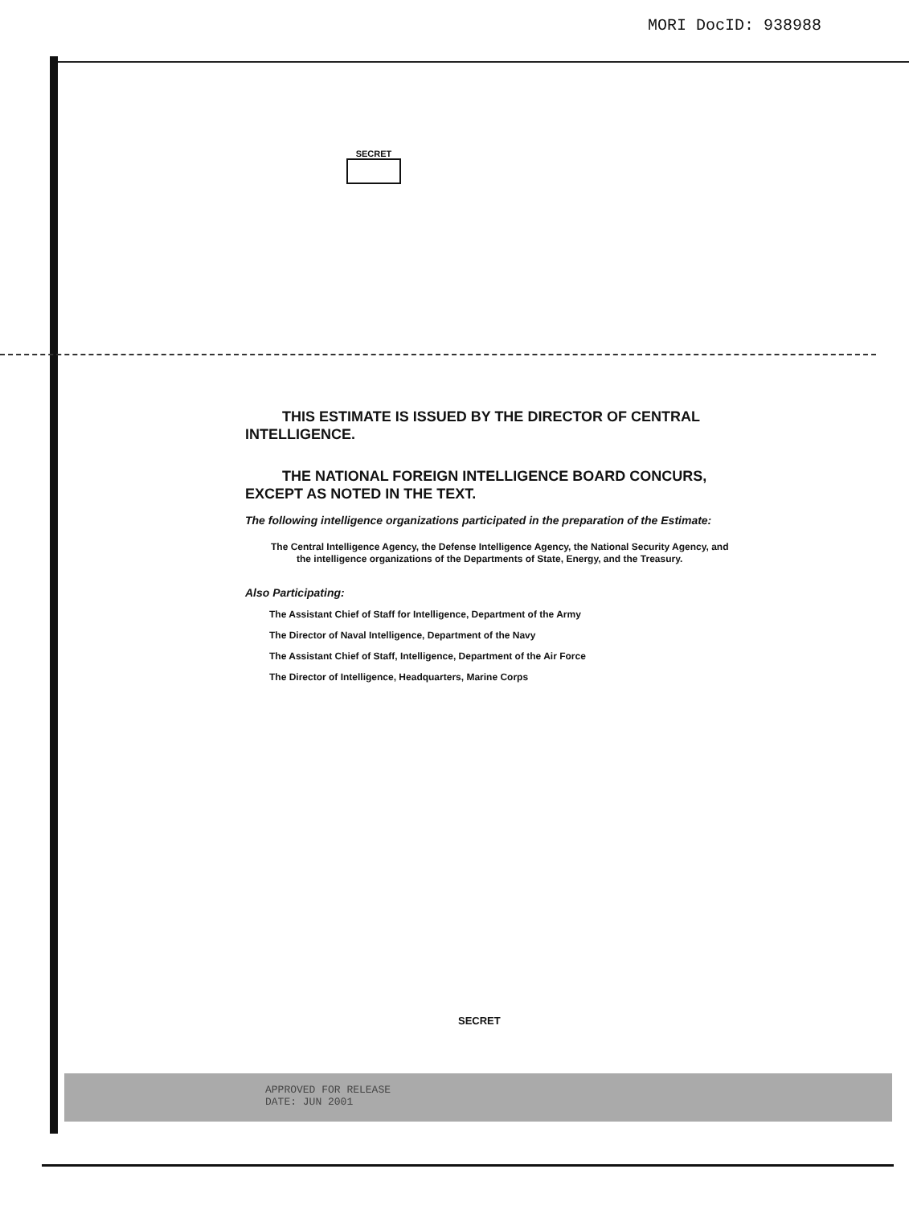MORI DocID: 938988
SECRET
THIS ESTIMATE IS ISSUED BY THE DIRECTOR OF CENTRAL INTELLIGENCE.
THE NATIONAL FOREIGN INTELLIGENCE BOARD CONCURS, EXCEPT AS NOTED IN THE TEXT.
The following intelligence organizations participated in the preparation of the Estimate:
The Central Intelligence Agency, the Defense Intelligence Agency, the National Security Agency, and the intelligence organizations of the Departments of State, Energy, and the Treasury.
Also Participating:
The Assistant Chief of Staff for Intelligence, Department of the Army
The Director of Naval Intelligence, Department of the Navy
The Assistant Chief of Staff, Intelligence, Department of the Air Force
The Director of Intelligence, Headquarters, Marine Corps
SECRET
APPROVED FOR RELEASE
DATE: JUN 2001